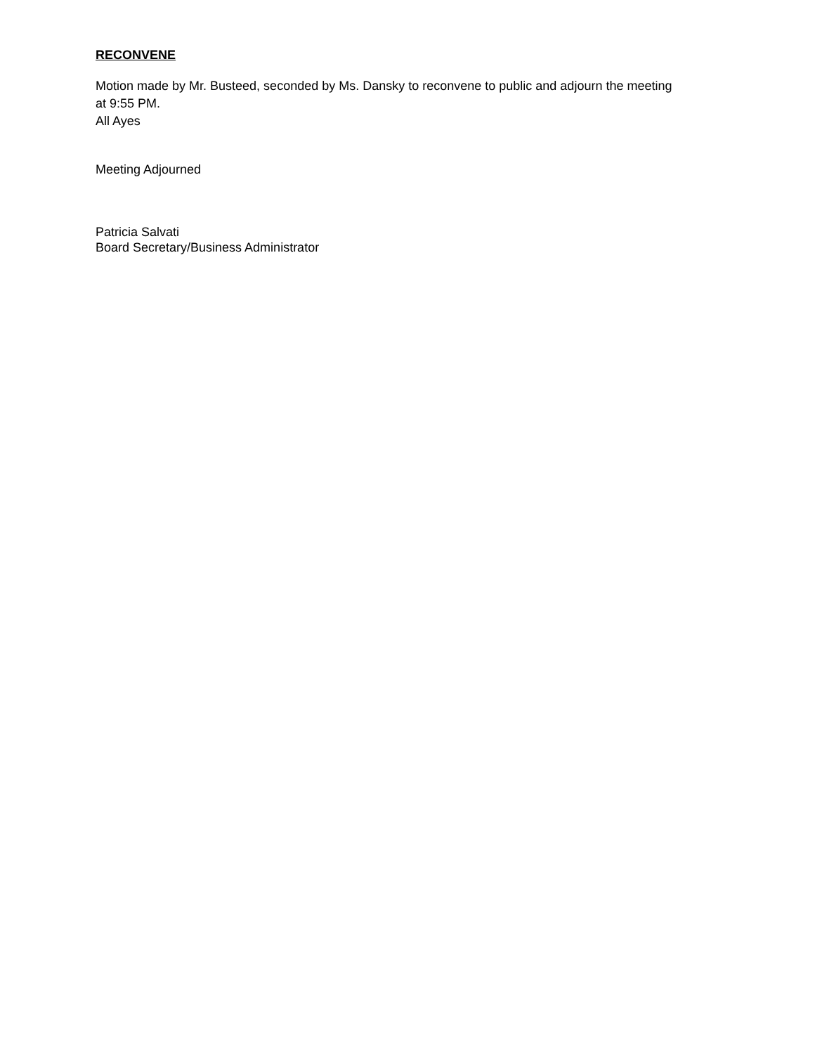RECONVENE
Motion made by Mr. Busteed, seconded by Ms. Dansky to reconvene to public and adjourn the meeting
at 9:55 PM.
All Ayes
Meeting Adjourned
Patricia Salvati
Board Secretary/Business Administrator